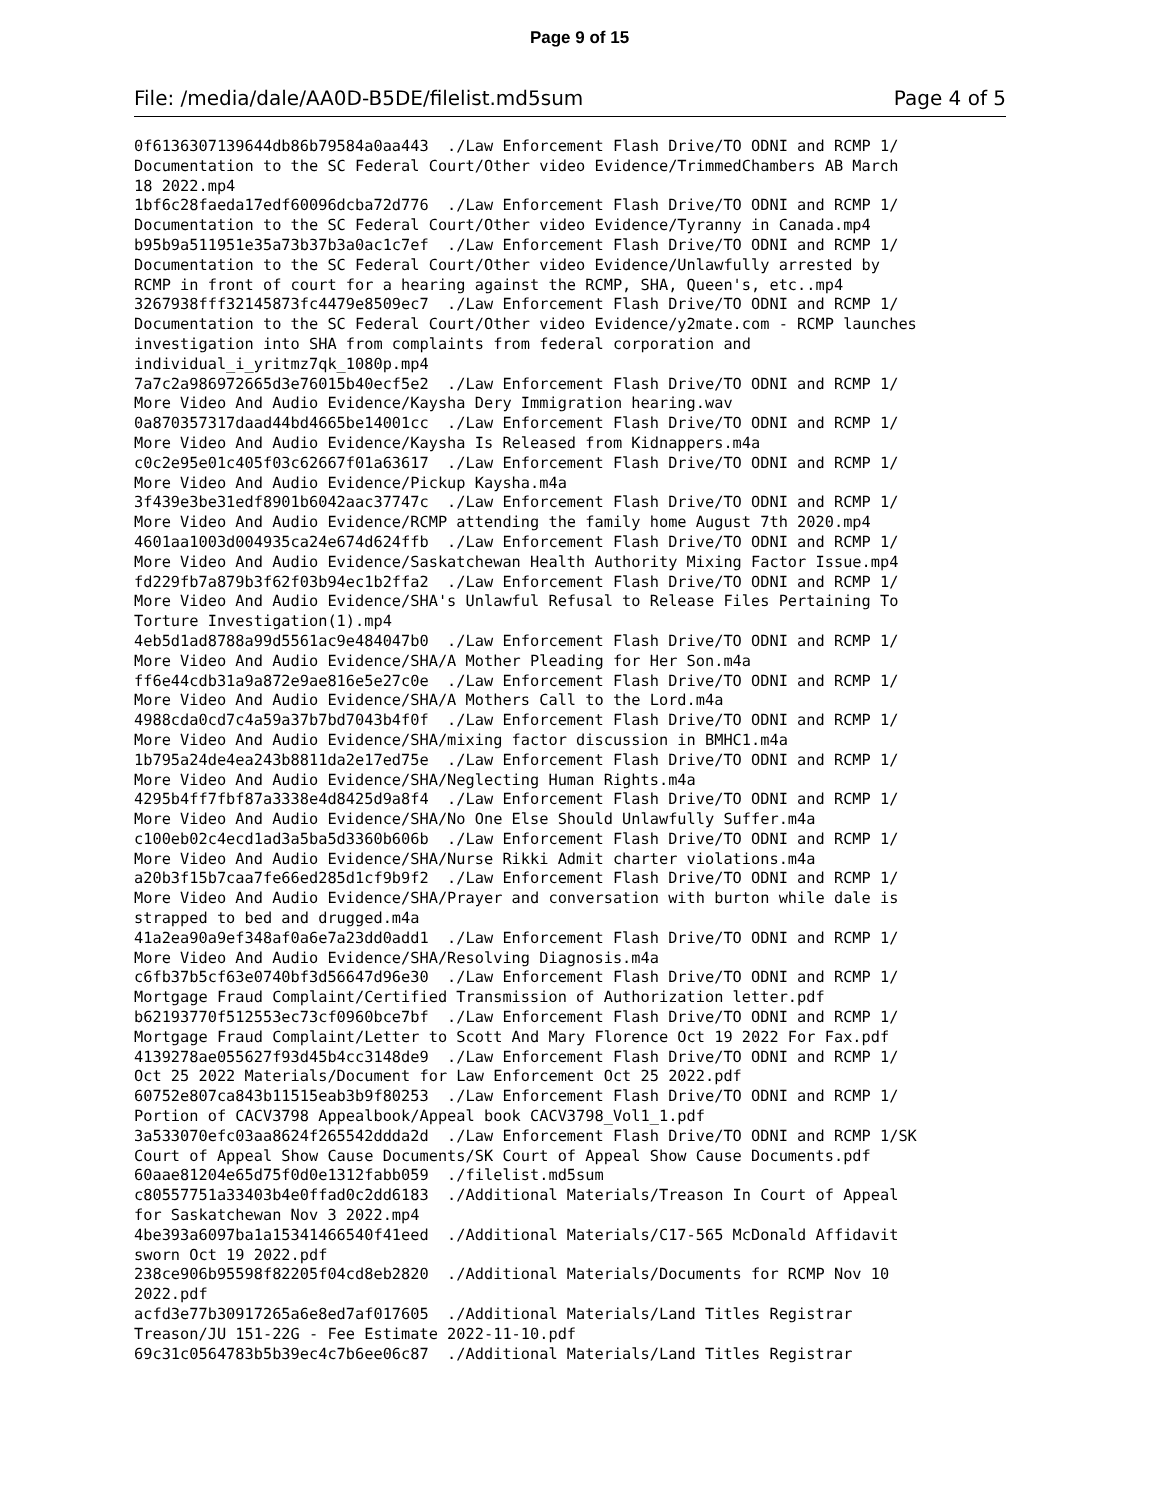Page 9 of 15
File: /media/dale/AA0D-B5DE/filelist.md5sum Page 4 of 5
0f6136307139644db86b79584a0aa443  ./Law Enforcement Flash Drive/TO ODNI and RCMP 1/
Documentation to the SC Federal Court/Other video Evidence/TrimmedChambers AB March
18 2022.mp4
1bf6c28faeda17edf60096dcba72d776  ./Law Enforcement Flash Drive/TO ODNI and RCMP 1/
Documentation to the SC Federal Court/Other video Evidence/Tyranny in Canada.mp4
b95b9a511951e35a73b37b3a0ac1c7ef  ./Law Enforcement Flash Drive/TO ODNI and RCMP 1/
Documentation to the SC Federal Court/Other video Evidence/Unlawfully arrested by
RCMP in front of court for a hearing against the RCMP, SHA, Queen's, etc..mp4
3267938fff32145873fc4479e8509ec7  ./Law Enforcement Flash Drive/TO ODNI and RCMP 1/
Documentation to the SC Federal Court/Other video Evidence/y2mate.com - RCMP launches
investigation into SHA from complaints from federal corporation and
individual_i_yritmz7qk_1080p.mp4
7a7c2a986972665d3e76015b40ecf5e2  ./Law Enforcement Flash Drive/TO ODNI and RCMP 1/
More Video And Audio Evidence/Kaysha Dery Immigration hearing.wav
0a870357317daad44bd4665be14001cc  ./Law Enforcement Flash Drive/TO ODNI and RCMP 1/
More Video And Audio Evidence/Kaysha Is Released from Kidnappers.m4a
c0c2e95e01c405f03c62667f01a63617  ./Law Enforcement Flash Drive/TO ODNI and RCMP 1/
More Video And Audio Evidence/Pickup Kaysha.m4a
3f439e3be31edf8901b6042aac37747c  ./Law Enforcement Flash Drive/TO ODNI and RCMP 1/
More Video And Audio Evidence/RCMP attending the family home August 7th 2020.mp4
4601aa1003d004935ca24e674d624ffb  ./Law Enforcement Flash Drive/TO ODNI and RCMP 1/
More Video And Audio Evidence/Saskatchewan Health Authority Mixing Factor Issue.mp4
fd229fb7a879b3f62f03b94ec1b2ffa2  ./Law Enforcement Flash Drive/TO ODNI and RCMP 1/
More Video And Audio Evidence/SHA's Unlawful Refusal to Release Files Pertaining To
Torture Investigation(1).mp4
4eb5d1ad8788a99d5561ac9e484047b0  ./Law Enforcement Flash Drive/TO ODNI and RCMP 1/
More Video And Audio Evidence/SHA/A Mother Pleading for Her Son.m4a
ff6e44cdb31a9a872e9ae816e5e27c0e  ./Law Enforcement Flash Drive/TO ODNI and RCMP 1/
More Video And Audio Evidence/SHA/A Mothers Call to the Lord.m4a
4988cda0cd7c4a59a37b7bd7043b4f0f  ./Law Enforcement Flash Drive/TO ODNI and RCMP 1/
More Video And Audio Evidence/SHA/mixing factor discussion in BMHC1.m4a
1b795a24de4ea243b8811da2e17ed75e  ./Law Enforcement Flash Drive/TO ODNI and RCMP 1/
More Video And Audio Evidence/SHA/Neglecting Human Rights.m4a
4295b4ff7fbf87a3338e4d8425d9a8f4  ./Law Enforcement Flash Drive/TO ODNI and RCMP 1/
More Video And Audio Evidence/SHA/No One Else Should Unlawfully Suffer.m4a
c100eb02c4ecd1ad3a5ba5d3360b606b  ./Law Enforcement Flash Drive/TO ODNI and RCMP 1/
More Video And Audio Evidence/SHA/Nurse Rikki Admit charter violations.m4a
a20b3f15b7caa7fe66ed285d1cf9b9f2  ./Law Enforcement Flash Drive/TO ODNI and RCMP 1/
More Video And Audio Evidence/SHA/Prayer and conversation with burton while dale is
strapped to bed and drugged.m4a
41a2ea90a9ef348af0a6e7a23dd0add1  ./Law Enforcement Flash Drive/TO ODNI and RCMP 1/
More Video And Audio Evidence/SHA/Resolving Diagnosis.m4a
c6fb37b5cf63e0740bf3d56647d96e30  ./Law Enforcement Flash Drive/TO ODNI and RCMP 1/
Mortgage Fraud Complaint/Certified Transmission of Authorization letter.pdf
b62193770f512553ec73cf0960bce7bf  ./Law Enforcement Flash Drive/TO ODNI and RCMP 1/
Mortgage Fraud Complaint/Letter to Scott And Mary Florence Oct 19 2022 For Fax.pdf
4139278ae055627f93d45b4cc3148de9  ./Law Enforcement Flash Drive/TO ODNI and RCMP 1/
Oct 25 2022 Materials/Document for Law Enforcement Oct 25 2022.pdf
60752e807ca843b11515eab3b9f80253  ./Law Enforcement Flash Drive/TO ODNI and RCMP 1/
Portion of CACV3798 Appealbook/Appeal book CACV3798_Vol1_1.pdf
3a533070efc03aa8624f265542ddda2d  ./Law Enforcement Flash Drive/TO ODNI and RCMP 1/SK
Court of Appeal Show Cause Documents/SK Court of Appeal Show Cause Documents.pdf
60aae81204e65d75f0d0e1312fabb059  ./filelist.md5sum
c80557751a33403b4e0ffad0c2dd6183  ./Additional Materials/Treason In Court of Appeal
for Saskatchewan Nov 3 2022.mp4
4be393a6097ba1a15341466540f41eed  ./Additional Materials/C17-565 McDonald Affidavit
sworn Oct 19 2022.pdf
238ce906b95598f82205f04cd8eb2820  ./Additional Materials/Documents for RCMP Nov 10
2022.pdf
acfd3e77b30917265a6e8ed7af017605  ./Additional Materials/Land Titles Registrar
Treason/JU 151-22G - Fee Estimate 2022-11-10.pdf
69c31c0564783b5b39ec4c7b6ee06c87  ./Additional Materials/Land Titles Registrar